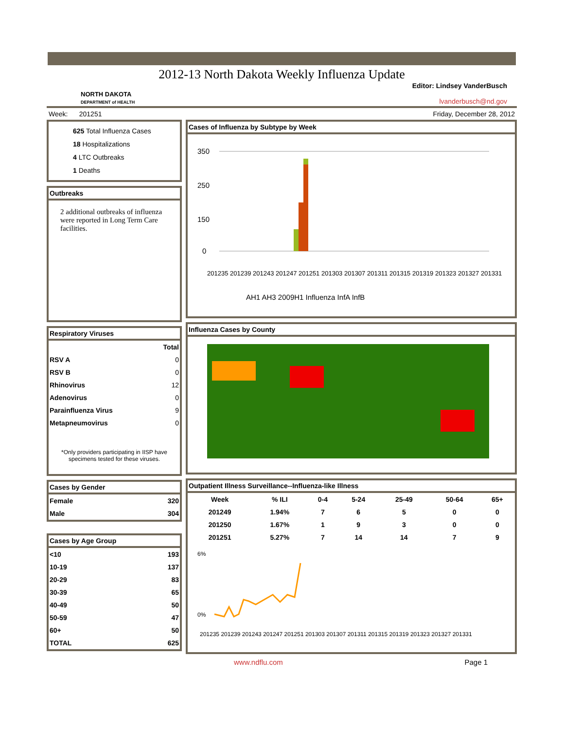2012-13 North Dakota Weekly Influenza Update
NORTH DAKOTA
DEPARTMENT of HEALTH
Editor: Lindsey VanderBusch
lvanderbusch@nd.gov
Week: 201251 Friday, December 28, 2012
625 Total Influenza Cases
18 Hospitalizations
4 LTC Outbreaks
1 Deaths
Outbreaks
2 additional outbreaks of influenza were reported in Long Term Care facilities.
Respiratory Viruses
| | Total |
| --- | --- |
| RSV A | 0 |
| RSV B | 0 |
| Rhinovirus | 12 |
| Adenovirus | 0 |
| Parainfluenza Virus | 9 |
| Metapneumovirus | 0 |
*Only providers participating in IISP have specimens tested for these viruses.
Cases by Gender
| Female | 320 |
| Male | 304 |
Cases by Age Group
| <10 | 193 |
| 10-19 | 137 |
| 20-29 | 83 |
| 30-39 | 65 |
| 40-49 | 50 |
| 50-59 | 47 |
| 60+ | 50 |
| TOTAL | 625 |
Cases of Influenza by Subtype by Week
350
250
150
0
201235 201239 201243 201247 201251 201303 201307 201311 201315 201319 201323 201327 201331
AH1 AH3 2009H1 Influenza InfA InfB
Influenza Cases by County
Outpatient Illness Surveillance--Influenza-like Illness
| Week | % ILI | 0-4 | 5-24 | 25-49 | 50-64 | 65+ |
| --- | --- | --- | --- | --- | --- | --- |
| 201249 | 1.94% | 7 | 6 | 5 | 0 | 0 |
| 201250 | 1.67% | 1 | 9 | 3 | 0 | 0 |
| 201251 | 5.27% | 7 | 14 | 14 | 7 | 9 |
6%
0%
201235 201239 201243 201247 201251 201303 201307 201311 201315 201319 201323 201327 201331
www.ndflu.com Page 1